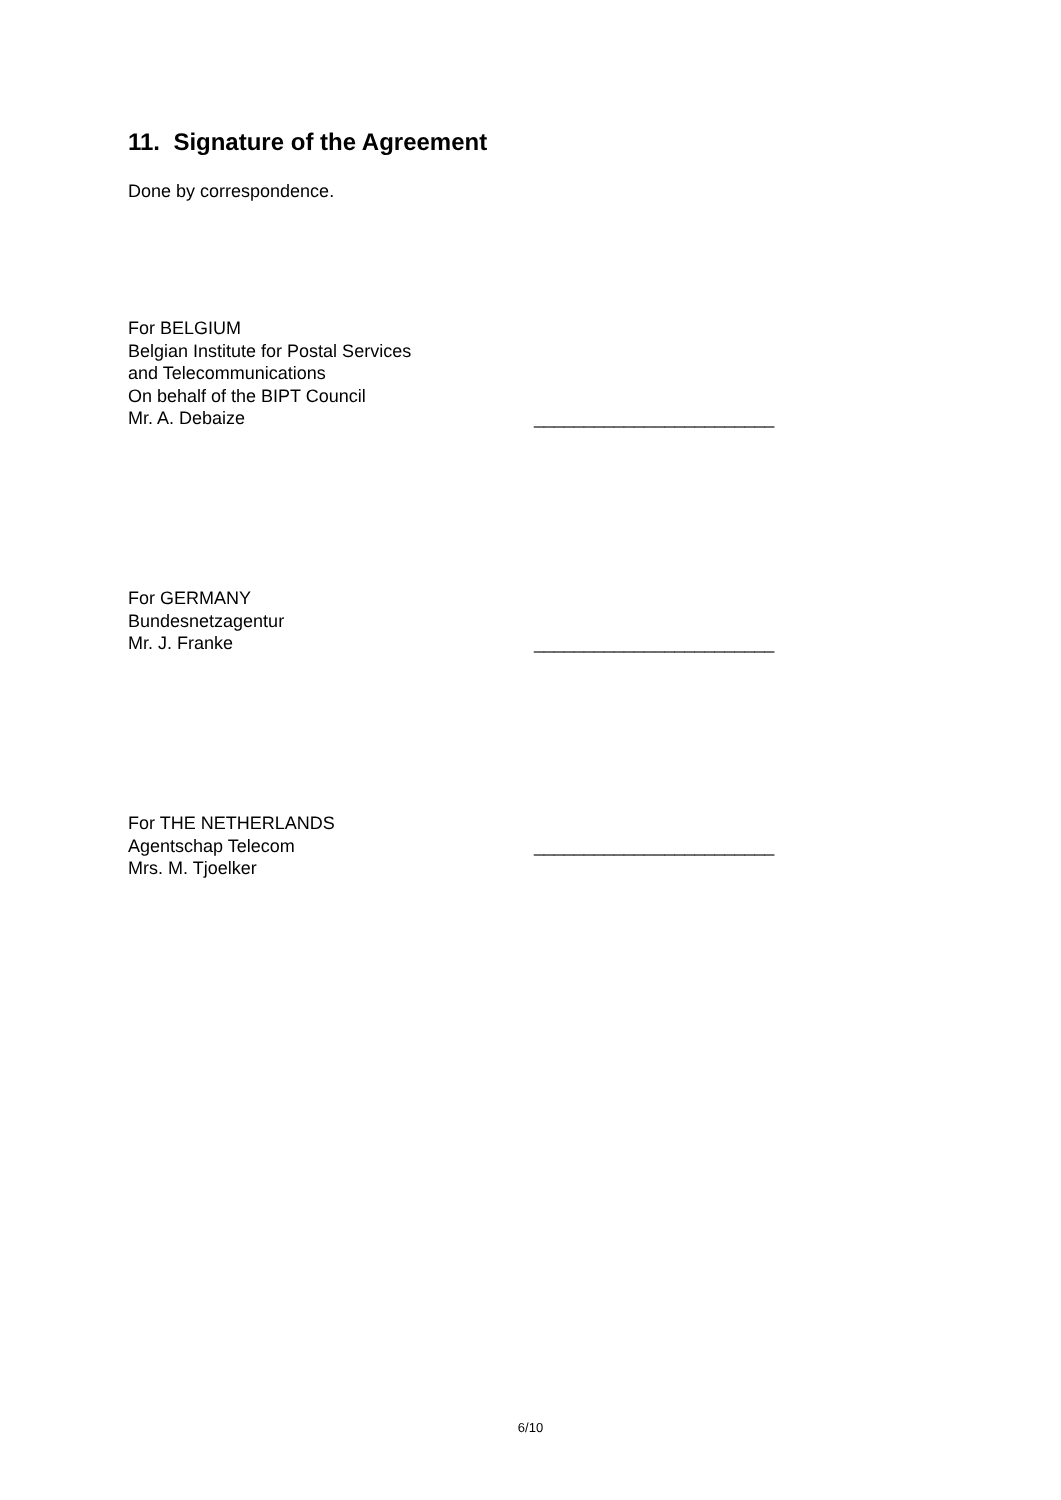11. Signature of the Agreement
Done by correspondence.
For BELGIUM
Belgian Institute for Postal Services
and Telecommunications
On behalf of the BIPT Council
Mr. A. Debaize ________________________
For GERMANY
Bundesnetzagentur
Mr. J. Franke ________________________
For THE NETHERLANDS
Agentschap Telecom ________________________
Mrs. M. Tjoelker
6/10